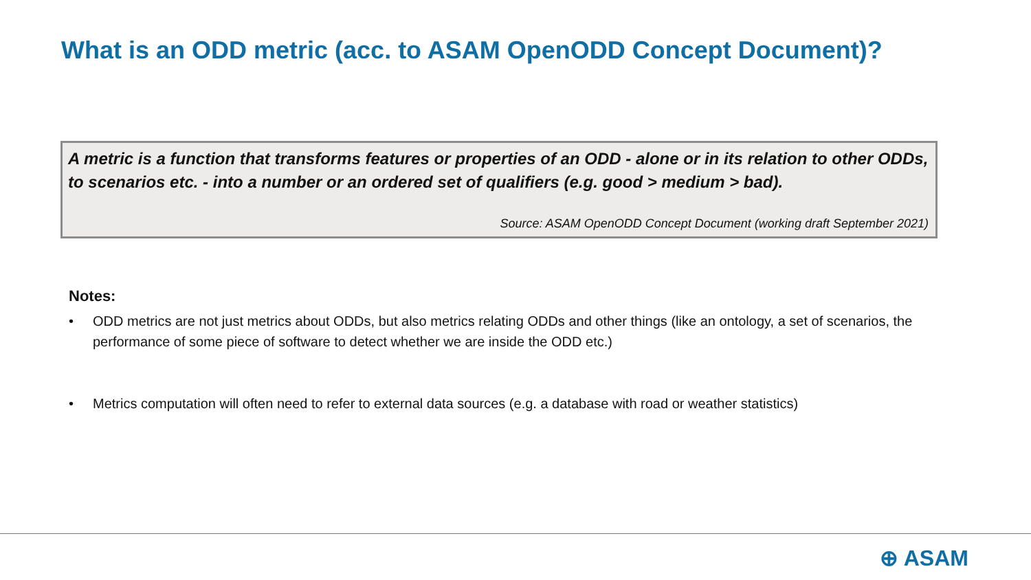What is an ODD metric (acc. to ASAM OpenODD Concept Document)?
A metric is a function that transforms features or properties of an ODD - alone or in its relation to other ODDs, to scenarios etc. - into a number or an ordered set of qualifiers (e.g. good > medium > bad).
Source: ASAM OpenODD Concept Document (working draft September 2021)
Notes:
• ODD metrics are not just metrics about ODDs, but also metrics relating ODDs and other things (like an ontology, a set of scenarios, the performance of some piece of software to detect whether we are inside the ODD etc.)
• Metrics computation will often need to refer to external data sources (e.g. a database with road or weather statistics)
⊕ ASAM